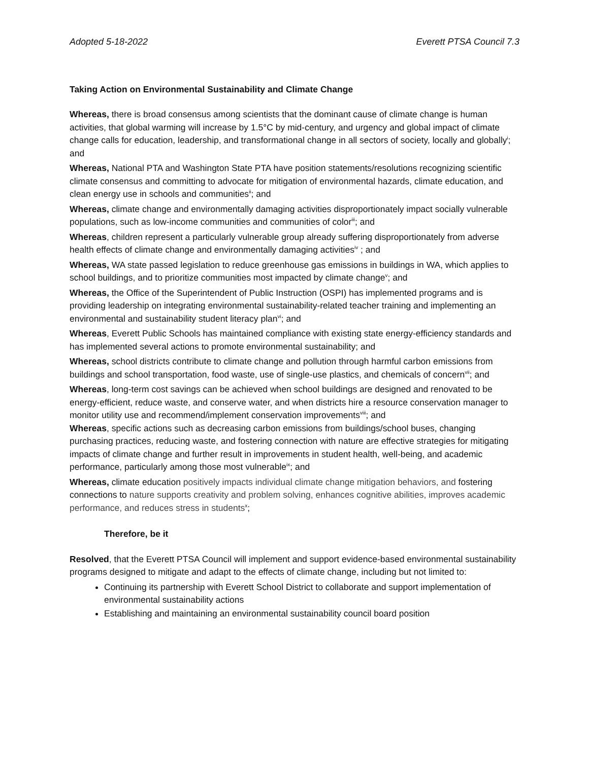Adopted 5-18-2022 Everett PTSA Council 7.3
Taking Action on Environmental Sustainability and Climate Change
Whereas, there is broad consensus among scientists that the dominant cause of climate change is human activities, that global warming will increase by 1.5°C by mid-century, and urgency and global impact of climate change calls for education, leadership, and transformational change in all sectors of society, locally and globally<sup>i</sup>; and
Whereas, National PTA and Washington State PTA have position statements/resolutions recognizing scientific climate consensus and committing to advocate for mitigation of environmental hazards, climate education, and clean energy use in schools and communities<sup>ii</sup>; and
Whereas, climate change and environmentally damaging activities disproportionately impact socially vulnerable populations, such as low-income communities and communities of color<sup>iii</sup>; and
Whereas, children represent a particularly vulnerable group already suffering disproportionately from adverse health effects of climate change and environmentally damaging activities<sup>iv</sup> ; and
Whereas, WA state passed legislation to reduce greenhouse gas emissions in buildings in WA, which applies to school buildings, and to prioritize communities most impacted by climate change<sup>v</sup>; and
Whereas, the Office of the Superintendent of Public Instruction (OSPI) has implemented programs and is providing leadership on integrating environmental sustainability-related teacher training and implementing an environmental and sustainability student literacy plan<sup>vi</sup>; and
Whereas, Everett Public Schools has maintained compliance with existing state energy-efficiency standards and has implemented several actions to promote environmental sustainability; and
Whereas, school districts contribute to climate change and pollution through harmful carbon emissions from buildings and school transportation, food waste, use of single-use plastics, and chemicals of concern<sup>vii</sup>; and
Whereas, long-term cost savings can be achieved when school buildings are designed and renovated to be energy-efficient, reduce waste, and conserve water, and when districts hire a resource conservation manager to monitor utility use and recommend/implement conservation improvements<sup>viii</sup>; and
Whereas, specific actions such as decreasing carbon emissions from buildings/school buses, changing purchasing practices, reducing waste, and fostering connection with nature are effective strategies for mitigating impacts of climate change and further result in improvements in student health, well-being, and academic performance, particularly among those most vulnerable<sup>ix</sup>; and
Whereas, climate education positively impacts individual climate change mitigation behaviors, and fostering connections to nature supports creativity and problem solving, enhances cognitive abilities, improves academic performance, and reduces stress in students<sup>x</sup>;
Therefore, be it
Resolved, that the Everett PTSA Council will implement and support evidence-based environmental sustainability programs designed to mitigate and adapt to the effects of climate change, including but not limited to:
Continuing its partnership with Everett School District to collaborate and support implementation of environmental sustainability actions
Establishing and maintaining an environmental sustainability council board position